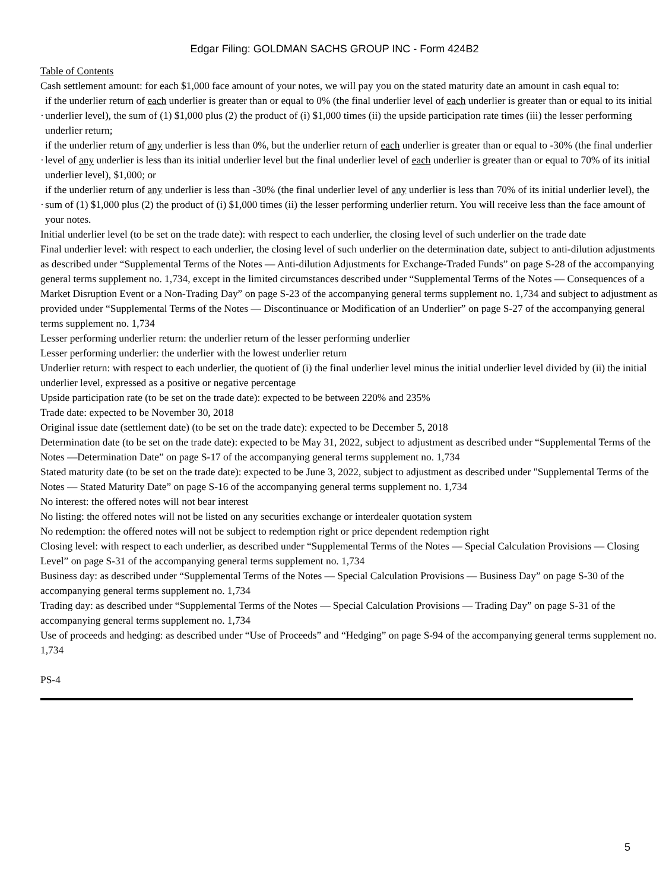Edgar Filing: GOLDMAN SACHS GROUP INC - Form 424B2
Table of Contents
Cash settlement amount: for each $1,000 face amount of your notes, we will pay you on the stated maturity date an amount in cash equal to:
· if the underlier return of each underlier is greater than or equal to 0% (the final underlier level of each underlier is greater than or equal to its initial underlier level), the sum of (1) $1,000 plus (2) the product of (i) $1,000 times (ii) the upside participation rate times (iii) the lesser performing underlier return;
· if the underlier return of any underlier is less than 0%, but the underlier return of each underlier is greater than or equal to -30% (the final underlier level of any underlier is less than its initial underlier level but the final underlier level of each underlier is greater than or equal to 70% of its initial underlier level), $1,000; or
· if the underlier return of any underlier is less than -30% (the final underlier level of any underlier is less than 70% of its initial underlier level), the sum of (1) $1,000 plus (2) the product of (i) $1,000 times (ii) the lesser performing underlier return. You will receive less than the face amount of your notes.
Initial underlier level (to be set on the trade date): with respect to each underlier, the closing level of such underlier on the trade date
Final underlier level: with respect to each underlier, the closing level of such underlier on the determination date, subject to anti-dilution adjustments as described under “Supplemental Terms of the Notes — Anti-dilution Adjustments for Exchange-Traded Funds” on page S-28 of the accompanying general terms supplement no. 1,734, except in the limited circumstances described under “Supplemental Terms of the Notes — Consequences of a Market Disruption Event or a Non-Trading Day” on page S-23 of the accompanying general terms supplement no. 1,734 and subject to adjustment as provided under “Supplemental Terms of the Notes — Discontinuance or Modification of an Underlier” on page S-27 of the accompanying general terms supplement no. 1,734
Lesser performing underlier return: the underlier return of the lesser performing underlier
Lesser performing underlier: the underlier with the lowest underlier return
Underlier return: with respect to each underlier, the quotient of (i) the final underlier level minus the initial underlier level divided by (ii) the initial underlier level, expressed as a positive or negative percentage
Upside participation rate (to be set on the trade date): expected to be between 220% and 235%
Trade date: expected to be November 30, 2018
Original issue date (settlement date) (to be set on the trade date): expected to be December 5, 2018
Determination date (to be set on the trade date): expected to be May 31, 2022, subject to adjustment as described under “Supplemental Terms of the Notes —Determination Date” on page S-17 of the accompanying general terms supplement no. 1,734
Stated maturity date (to be set on the trade date): expected to be June 3, 2022, subject to adjustment as described under "Supplemental Terms of the Notes — Stated Maturity Date” on page S-16 of the accompanying general terms supplement no. 1,734
No interest: the offered notes will not bear interest
No listing: the offered notes will not be listed on any securities exchange or interdealer quotation system
No redemption: the offered notes will not be subject to redemption right or price dependent redemption right
Closing level: with respect to each underlier, as described under “Supplemental Terms of the Notes — Special Calculation Provisions — Closing Level” on page S-31 of the accompanying general terms supplement no. 1,734
Business day: as described under “Supplemental Terms of the Notes — Special Calculation Provisions — Business Day” on page S-30 of the accompanying general terms supplement no. 1,734
Trading day: as described under “Supplemental Terms of the Notes — Special Calculation Provisions — Trading Day” on page S-31 of the accompanying general terms supplement no. 1,734
Use of proceeds and hedging: as described under “Use of Proceeds” and “Hedging” on page S-94 of the accompanying general terms supplement no. 1,734
PS-4
5